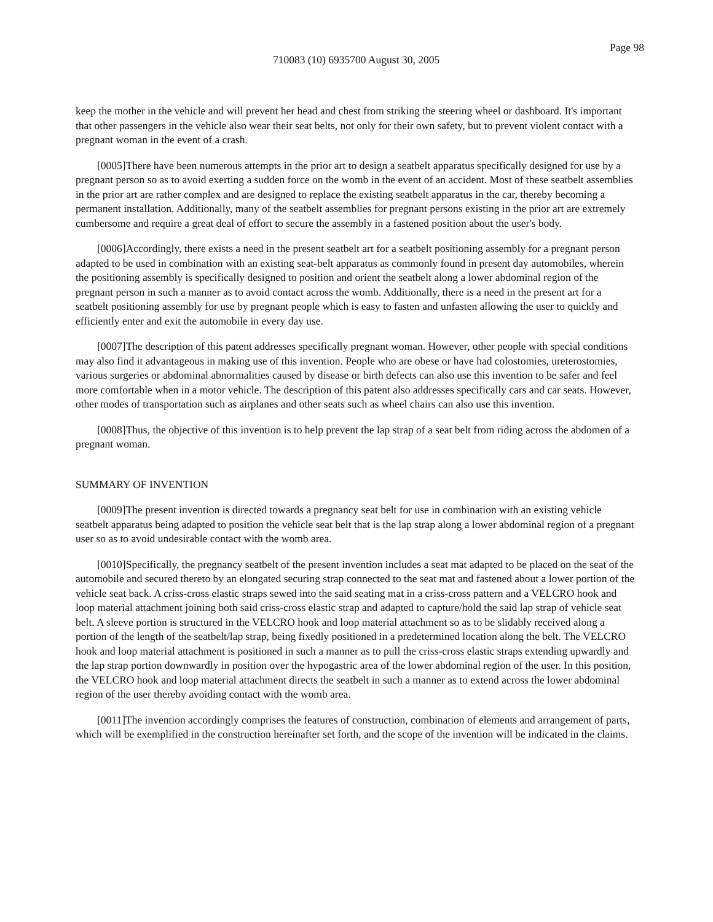Page 98
710083 (10) 6935700 August 30, 2005
keep the mother in the vehicle and will prevent her head and chest from striking the steering wheel or dashboard. It's important that other passengers in the vehicle also wear their seat belts, not only for their own safety, but to prevent violent contact with a pregnant woman in the event of a crash.
[0005]There have been numerous attempts in the prior art to design a seatbelt apparatus specifically designed for use by a pregnant person so as to avoid exerting a sudden force on the womb in the event of an accident. Most of these seatbelt assemblies in the prior art are rather complex and are designed to replace the existing seatbelt apparatus in the car, thereby becoming a permanent installation. Additionally, many of the seatbelt assemblies for pregnant persons existing in the prior art are extremely cumbersome and require a great deal of effort to secure the assembly in a fastened position about the user's body.
[0006]Accordingly, there exists a need in the present seatbelt art for a seatbelt positioning assembly for a pregnant person adapted to be used in combination with an existing seat-belt apparatus as commonly found in present day automobiles, wherein the positioning assembly is specifically designed to position and orient the seatbelt along a lower abdominal region of the pregnant person in such a manner as to avoid contact across the womb. Additionally, there is a need in the present art for a seatbelt positioning assembly for use by pregnant people which is easy to fasten and unfasten allowing the user to quickly and efficiently enter and exit the automobile in every day use.
[0007]The description of this patent addresses specifically pregnant woman. However, other people with special conditions may also find it advantageous in making use of this invention. People who are obese or have had colostomies, ureterostomies, various surgeries or abdominal abnormalities caused by disease or birth defects can also use this invention to be safer and feel more comfortable when in a motor vehicle. The description of this patent also addresses specifically cars and car seats. However, other modes of transportation such as airplanes and other seats such as wheel chairs can also use this invention.
[0008]Thus, the objective of this invention is to help prevent the lap strap of a seat belt from riding across the abdomen of a pregnant woman.
SUMMARY OF INVENTION
[0009]The present invention is directed towards a pregnancy seat belt for use in combination with an existing vehicle seatbelt apparatus being adapted to position the vehicle seat belt that is the lap strap along a lower abdominal region of a pregnant user so as to avoid undesirable contact with the womb area.
[0010]Specifically, the pregnancy seatbelt of the present invention includes a seat mat adapted to be placed on the seat of the automobile and secured thereto by an elongated securing strap connected to the seat mat and fastened about a lower portion of the vehicle seat back. A criss-cross elastic straps sewed into the said seating mat in a criss-cross pattern and a VELCRO hook and loop material attachment joining both said criss-cross elastic strap and adapted to capture/hold the said lap strap of vehicle seat belt. A sleeve portion is structured in the VELCRO hook and loop material attachment so as to be slidably received along a portion of the length of the seatbelt/lap strap, being fixedly positioned in a predetermined location along the belt. The VELCRO hook and loop material attachment is positioned in such a manner as to pull the criss-cross elastic straps extending upwardly and the lap strap portion downwardly in position over the hypogastric area of the lower abdominal region of the user. In this position, the VELCRO hook and loop material attachment directs the seatbelt in such a manner as to extend across the lower abdominal region of the user thereby avoiding contact with the womb area.
[0011]The invention accordingly comprises the features of construction, combination of elements and arrangement of parts, which will be exemplified in the construction hereinafter set forth, and the scope of the invention will be indicated in the claims.